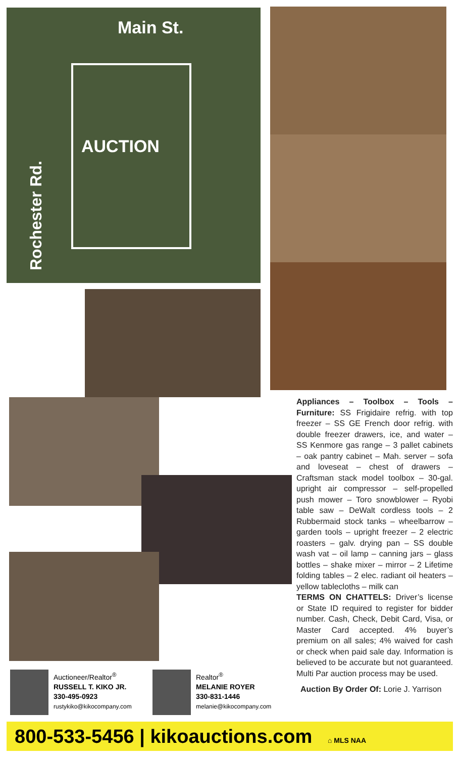Main St.
AUCTION
Rochester Rd.
Appliances – Toolbox – Tools – Furniture: SS Frigidaire refrig. with top freezer – SS GE French door refrig. with double freezer drawers, ice, and water – SS Kenmore gas range – 3 pallet cabinets – oak pantry cabinet – Mah. server – sofa and loveseat – chest of drawers – Craftsman stack model toolbox – 30-gal. upright air compressor – self-propelled push mower – Toro snowblower – Ryobi table saw – DeWalt cordless tools – 2 Rubbermaid stock tanks – wheelbarrow – garden tools – upright freezer – 2 electric roasters – galv. drying pan – SS double wash vat – oil lamp – canning jars – glass bottles – shake mixer – mirror – 2 Lifetime folding tables – 2 elec. radiant oil heaters – yellow tablecloths – milk can
TERMS ON CHATTELS: Driver’s license or State ID required to register for bidder number. Cash, Check, Debit Card, Visa, or Master Card accepted. 4% buyer’s premium on all sales; 4% waived for cash or check when paid sale day. Information is believed to be accurate but not guaranteed. Multi Par auction process may be used.
Auction By Order Of: Lorie J. Yarrison
Auctioneer/Realtor<sup>®</sup>
RUSSELL T. KIKO JR.
330-495-0923
rustykiko@kikocompany.com
Realtor<sup>®</sup>
MELANIE ROYER
330-831-1446
melanie@kikocompany.com
800-533-5456 | kikoauctions.com ⌂ MLS NAA